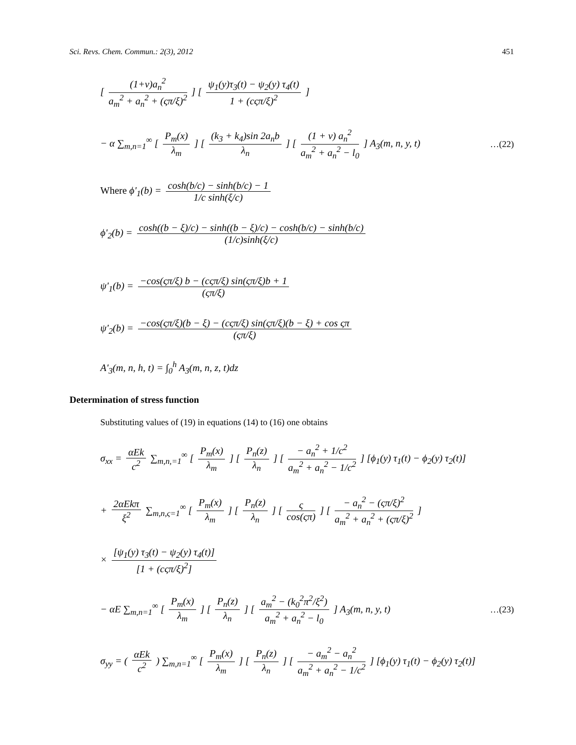Sci. Revs. Chem. Commun.: 2(3), 2012 451
[ (1+v)a<sub>n</sub><sup>2</sup> a<sub>m</sub><sup>2</sup> + a<sub>n</sub><sup>2</sup> + (ςπ/ξ)<sup>2</sup> ] [ ψ<sub>1</sub>(y)τ<sub>3</sub>(t) − ψ<sub>2</sub>(y) τ<sub>4</sub>(t) 1 + (cςπ/ξ)<sup>2</sup> ]
− α ∑<sub>m,n=1</sub><sup>∞</sup> [ P<sub>m</sub>(x) λ<sub>m</sub> ] [ (k<sub>3</sub> + k<sub>4</sub>)sin 2a<sub>n</sub>b λ<sub>n</sub> ] [ (1 + v) a<sub>n</sub><sup>2</sup> a<sub>m</sub><sup>2</sup> + a<sub>n</sub><sup>2</sup> − l<sub>0</sub> ] A<sub>3</sub>(m, n, y, t) …(22)
Where ϕ'<sub>1</sub>(b) = cosh(b/c) − sinh(b/c) − 1 1/c sinh(ξ/c)
ϕ'<sub>2</sub>(b) = cosh((b − ξ)/c) − sinh((b − ξ)/c) − cosh(b/c) − sinh(b/c) (1/c)sinh(ξ/c)
ψ'<sub>1</sub>(b) = −cos(ςπ/ξ) b − (cςπ/ξ) sin(ςπ/ξ)b + 1 (ςπ/ξ)
ψ'<sub>2</sub>(b) = −cos(ςπ/ξ)(b − ξ) − (cςπ/ξ) sin(ςπ/ξ)(b − ξ) + cos ςπ (ςπ/ξ)
A'<sub>3</sub>(m, n, h, t) = ∫<sub>0</sub><sup>h</sup> A<sub>3</sub>(m, n, z, t)dz
Determination of stress function
Substituting values of (19) in equations (14) to (16) one obtains
σ<sub>xx</sub> = αEk c<sup>2</sup> ∑<sub>m,n,=1</sub><sup>∞</sup> [ P<sub>m</sub>(x) λ<sub>m</sub> ] [ P<sub>n</sub>(z) λ<sub>n</sub> ] [ − a<sub>n</sub><sup>2</sup> + 1/c<sup>2</sup> a<sub>m</sub><sup>2</sup> + a<sub>n</sub><sup>2</sup> − 1/c<sup>2</sup> ] [ϕ<sub>1</sub>(y) τ<sub>1</sub>(t) − ϕ<sub>2</sub>(y) τ<sub>2</sub>(t)]
+ 2αEkπ ξ<sup>2</sup> ∑<sub>m,n,ς=1</sub><sup>∞</sup> [ P<sub>m</sub>(x) λ<sub>m</sub> ] [ P<sub>n</sub>(z) λ<sub>n</sub> ] [ ς cos(ςπ) ] [ − a<sub>n</sub><sup>2</sup> − (ςπ/ξ)<sup>2</sup> a<sub>m</sub><sup>2</sup> + a<sub>n</sub><sup>2</sup> + (ςπ/ξ)<sup>2</sup> ]
× [ψ<sub>1</sub>(y) τ<sub>3</sub>(t) − ψ<sub>2</sub>(y) τ<sub>4</sub>(t)] [1 + (cςπ/ξ)<sup>2</sup>]
− αE ∑<sub>m,n=1</sub><sup>∞</sup> [ P<sub>m</sub>(x) λ<sub>m</sub> ] [ P<sub>n</sub>(z) λ<sub>n</sub> ] [ a<sub>m</sub><sup>2</sup> − (k<sub>0</sub><sup>2</sup>π<sup>2</sup>/ξ<sup>2</sup>) a<sub>m</sub><sup>2</sup> + a<sub>n</sub><sup>2</sup> − l<sub>0</sub> ] A<sub>3</sub>(m, n, y, t) …(23)
σ<sub>yy</sub> = ( αEk c<sup>2</sup> ) ∑<sub>m,n=1</sub><sup>∞</sup> [ P<sub>m</sub>(x) λ<sub>m</sub> ] [ P<sub>n</sub>(z) λ<sub>n</sub> ] [ − a<sub>m</sub><sup>2</sup> − a<sub>n</sub><sup>2</sup> a<sub>m</sub><sup>2</sup> + a<sub>n</sub><sup>2</sup> − 1/c<sup>2</sup> ] [ϕ<sub>1</sub>(y) τ<sub>1</sub>(t) − ϕ<sub>2</sub>(y) τ<sub>2</sub>(t)]